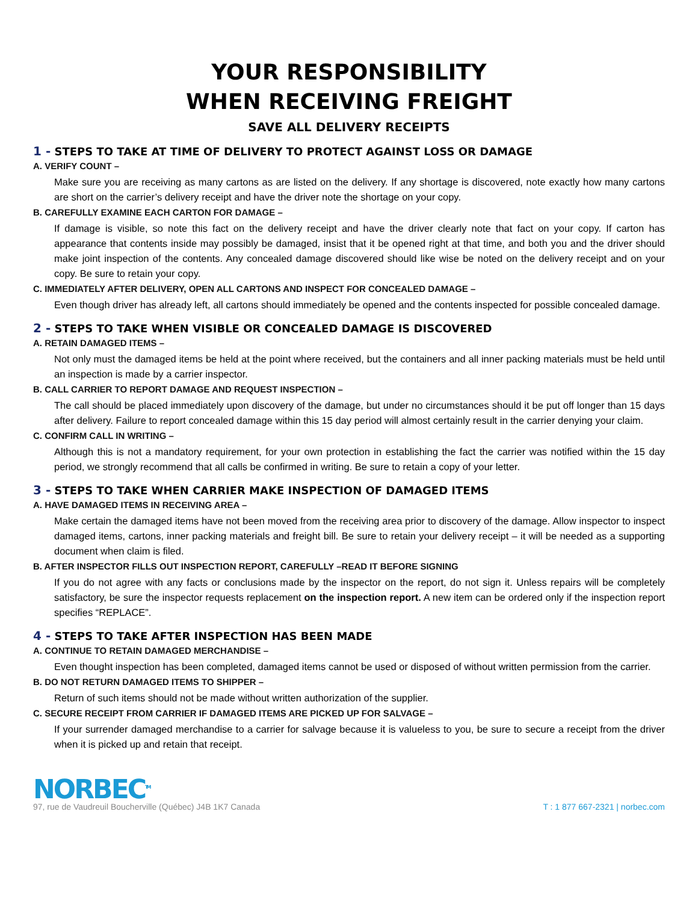YOUR RESPONSIBILITY
WHEN RECEIVING FREIGHT
SAVE ALL DELIVERY RECEIPTS
1 - STEPS TO TAKE AT TIME OF DELIVERY TO PROTECT AGAINST LOSS OR DAMAGE
A. VERIFY COUNT –
Make sure you are receiving as many cartons as are listed on the delivery. If any shortage is discovered, note exactly how many cartons are short on the carrier’s delivery receipt and have the driver note the shortage on your copy.
B. CAREFULLY EXAMINE EACH CARTON FOR DAMAGE –
If damage is visible, so note this fact on the delivery receipt and have the driver clearly note that fact on your copy. If carton has appearance that contents inside may possibly be damaged, insist that it be opened right at that time, and both you and the driver should make joint inspection of the contents. Any concealed damage discovered should like wise be noted on the delivery receipt and on your copy. Be sure to retain your copy.
C. IMMEDIATELY AFTER DELIVERY, OPEN ALL CARTONS AND INSPECT FOR CONCEALED DAMAGE –
Even though driver has already left, all cartons should immediately be opened and the contents inspected for possible concealed damage.
2 - STEPS TO TAKE WHEN VISIBLE OR CONCEALED DAMAGE IS DISCOVERED
A. RETAIN DAMAGED ITEMS –
Not only must the damaged items be held at the point where received, but the containers and all inner packing materials must be held until an inspection is made by a carrier inspector.
B. CALL CARRIER TO REPORT DAMAGE AND REQUEST INSPECTION –
The call should be placed immediately upon discovery of the damage, but under no circumstances should it be put off longer than 15 days after delivery. Failure to report concealed damage within this 15 day period will almost certainly result in the carrier denying your claim.
C. CONFIRM CALL IN WRITING –
Although this is not a mandatory requirement, for your own protection in establishing the fact the carrier was notified within the 15 day period, we strongly recommend that all calls be confirmed in writing. Be sure to retain a copy of your letter.
3 - STEPS TO TAKE WHEN CARRIER MAKE INSPECTION OF DAMAGED ITEMS
A. HAVE DAMAGED ITEMS IN RECEIVING AREA –
Make certain the damaged items have not been moved from the receiving area prior to discovery of the damage. Allow inspector to inspect damaged items, cartons, inner packing materials and freight bill. Be sure to retain your delivery receipt – it will be needed as a supporting document when claim is filed.
B. AFTER INSPECTOR FILLS OUT INSPECTION REPORT, CAREFULLY –READ IT BEFORE SIGNING
If you do not agree with any facts or conclusions made by the inspector on the report, do not sign it. Unless repairs will be completely satisfactory, be sure the inspector requests replacement on the inspection report. A new item can be ordered only if the inspection report specifies “REPLACE”.
4 - STEPS TO TAKE AFTER INSPECTION HAS BEEN MADE
A. CONTINUE TO RETAIN DAMAGED MERCHANDISE –
Even thought inspection has been completed, damaged items cannot be used or disposed of without written permission from the carrier.
B. DO NOT RETURN DAMAGED ITEMS TO SHIPPER –
Return of such items should not be made without written authorization of the supplier.
C. SECURE RECEIPT FROM CARRIER IF DAMAGED ITEMS ARE PICKED UP FOR SALVAGE –
If your surrender damaged merchandise to a carrier for salvage because it is valueless to you, be sure to secure a receipt from the driver when it is picked up and retain that receipt.
NORBEC<sup>TM</sup>
97, rue de Vaudreuil Boucherville (Québec) J4B 1K7 Canada T : 1 877 667-2321 | norbec.com